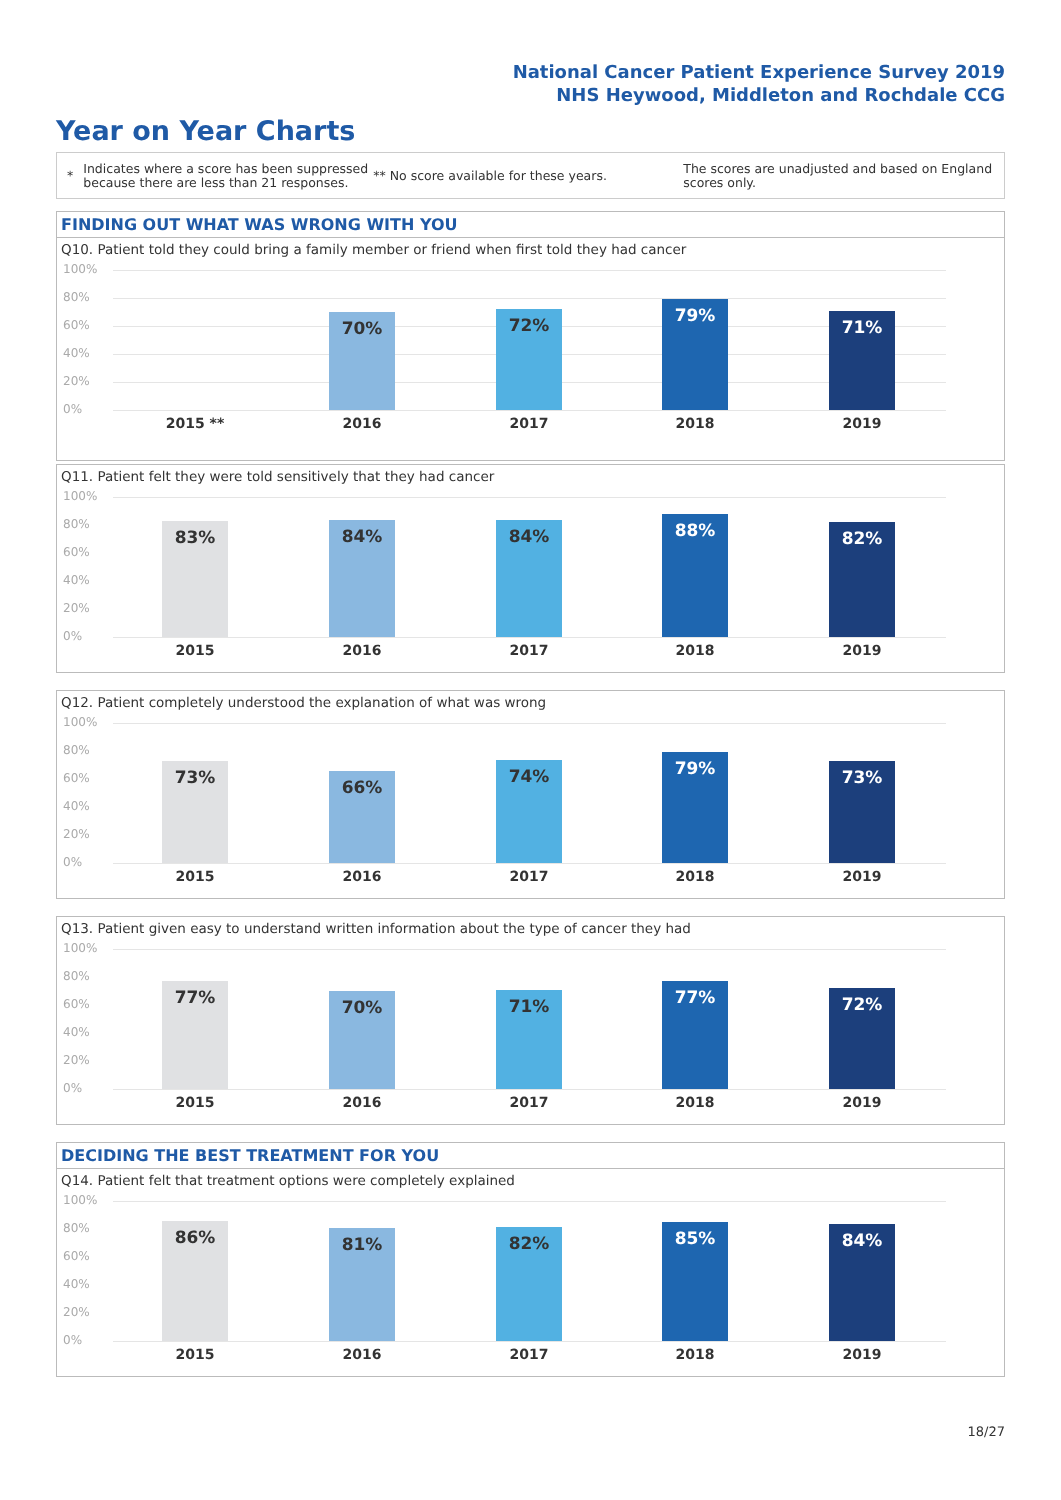National Cancer Patient Experience Survey 2019
NHS Heywood, Middleton and Rochdale CCG
Year on Year Charts
* Indicates where a score has been suppressed because there are less than 21 responses. ** No score available for these years. The scores are unadjusted and based on England scores only.
FINDING OUT WHAT WAS WRONG WITH YOU
Q10. Patient told they could bring a family member or friend when first told they had cancer
100%
80%
60%
40%
20%
0%
70% 72% 79%
71%
2015 ** 2016 2017 2018 2019
Q11. Patient felt they were told sensitively that they had cancer
100%
80%
60%
40%
20%
0%
83% 84% 84% 88% 82%
2015 2016 2017 2018 2019
Q12. Patient completely understood the explanation of what was wrong
100%
80%
60%
40%
20%
0%
73% 66%
74% 79% 73%
2015 2016 2017 2018 2019
Q13. Patient given easy to understand written information about the type of cancer they had
100%
80%
60%
40%
20%
0%
77% 70% 71% 77% 72%
2015 2016 2017 2018 2019
DECIDING THE BEST TREATMENT FOR YOU
Q14. Patient felt that treatment options were completely explained
100%
80%
60%
40%
20%
0%
86% 81% 82% 85% 84%
2015 2016 2017 2018 2019
18/27